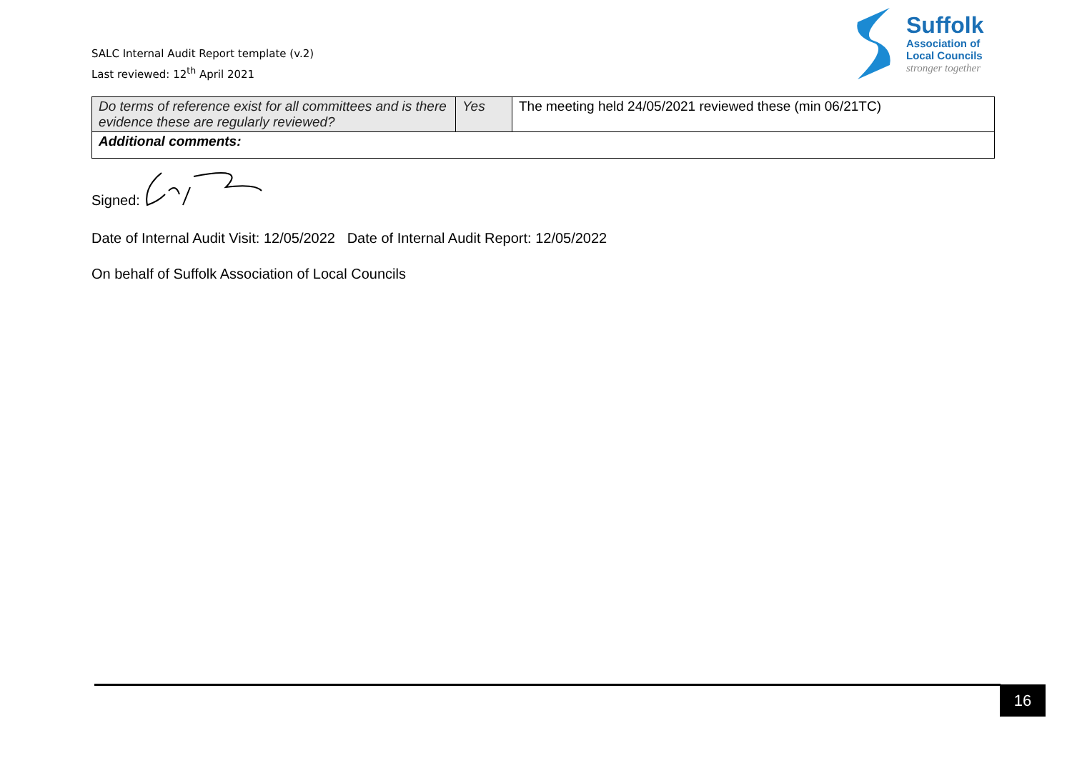SALC Internal Audit Report template (v.2)
Last reviewed: 12<sup>th</sup> April 2021
Suffolk
Association of
Local Councils
stronger together
| Do terms of reference exist for all committees and is there evidence these are regularly reviewed? | Yes | The meeting held 24/05/2021 reviewed these (min 06/21TC) |
| Additional comments: | | |
Signed:
Date of Internal Audit Visit: 12/05/2022 Date of Internal Audit Report: 12/05/2022
On behalf of Suffolk Association of Local Councils
16